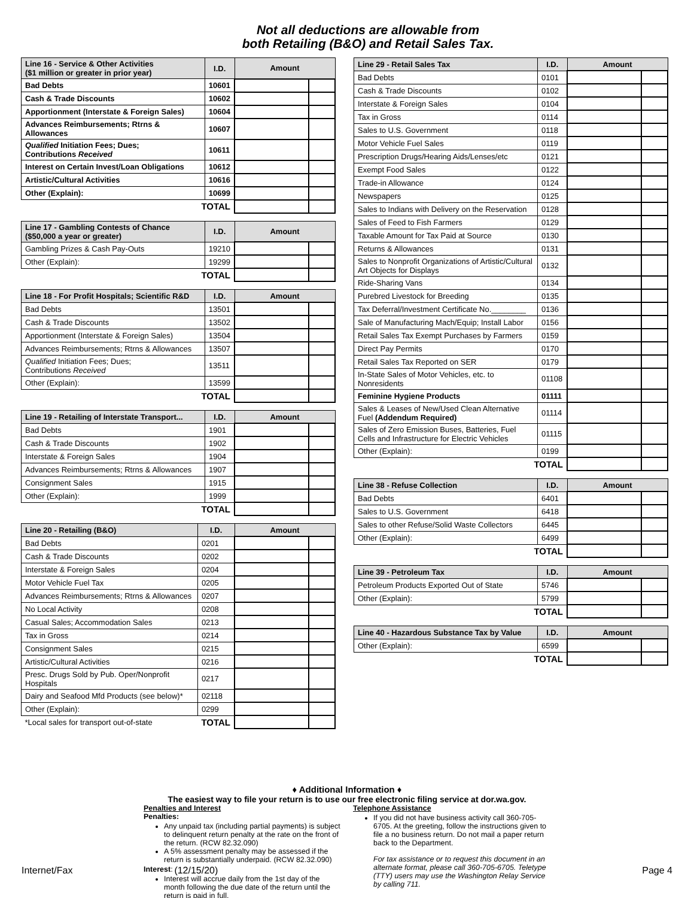Not all deductions are allowable from
both Retailing (B&O) and Retail Sales Tax.
| Line 16 - Service & Other Activities ($1 million or greater in prior year) | I.D. | Amount | |
| --- | --- | --- | --- |
| Bad Debts | 10601 | | |
| Cash & Trade Discounts | 10602 | | |
| Apportionment (Interstate & Foreign Sales) | 10604 | | |
| Advances Reimbursements; Rtrns & Allowances | 10607 | | |
| Qualified Initiation Fees; Dues; Contributions Received | 10611 | | |
| Interest on Certain Invest/Loan Obligations | 10612 | | |
| Artistic/Cultural Activities | 10616 | | |
| Other (Explain): | 10699 | | |
| TOTAL | | | |
| Line 17 - Gambling Contests of Chance ($50,000 a year or greater) | I.D. | Amount | |
| --- | --- | --- | --- |
| Gambling Prizes & Cash Pay-Outs | 19210 | | |
| Other (Explain): | 19299 | | |
| TOTAL | | | |
| Line 18 - For Profit Hospitals; Scientific R&D | I.D. | Amount | |
| --- | --- | --- | --- |
| Bad Debts | 13501 | | |
| Cash & Trade Discounts | 13502 | | |
| Apportionment (Interstate & Foreign Sales) | 13504 | | |
| Advances Reimbursements; Rtrns & Allowances | 13507 | | |
| Qualified Initiation Fees; Dues; Contributions Received | 13511 | | |
| Other (Explain): | 13599 | | |
| TOTAL | | | |
| Line 19 - Retailing of Interstate Transport... | I.D. | Amount | |
| --- | --- | --- | --- |
| Bad Debts | 1901 | | |
| Cash & Trade Discounts | 1902 | | |
| Interstate & Foreign Sales | 1904 | | |
| Advances Reimbursements; Rtrns & Allowances | 1907 | | |
| Consignment Sales | 1915 | | |
| Other (Explain): | 1999 | | |
| TOTAL | | | |
| Line 20 - Retailing (B&O) | I.D. | Amount | |
| --- | --- | --- | --- |
| Bad Debts | 0201 | | |
| Cash & Trade Discounts | 0202 | | |
| Interstate & Foreign Sales | 0204 | | |
| Motor Vehicle Fuel Tax | 0205 | | |
| Advances Reimbursements; Rtrns & Allowances | 0207 | | |
| No Local Activity | 0208 | | |
| Casual Sales; Accommodation Sales | 0213 | | |
| Tax in Gross | 0214 | | |
| Consignment Sales | 0215 | | |
| Artistic/Cultural Activities | 0216 | | |
| Presc. Drugs Sold by Pub. Oper/Nonprofit Hospitals | 0217 | | |
| Dairy and Seafood Mfd Products (see below)* | 02118 | | |
| Other (Explain): | 0299 | | |
| *Local sales for transport out-of-state | TOTAL | | |
| Line 29 - Retail Sales Tax | I.D. | Amount | |
| --- | --- | --- | --- |
| Bad Debts | 0101 | | |
| Cash & Trade Discounts | 0102 | | |
| Interstate & Foreign Sales | 0104 | | |
| Tax in Gross | 0114 | | |
| Sales to U.S. Government | 0118 | | |
| Motor Vehicle Fuel Sales | 0119 | | |
| Prescription Drugs/Hearing Aids/Lenses/etc | 0121 | | |
| Exempt Food Sales | 0122 | | |
| Trade-in Allowance | 0124 | | |
| Newspapers | 0125 | | |
| Sales to Indians with Delivery on the Reservation | 0128 | | |
| Sales of Feed to Fish Farmers | 0129 | | |
| Taxable Amount for Tax Paid at Source | 0130 | | |
| Returns & Allowances | 0131 | | |
| Sales to Nonprofit Organizations of Artistic/Cultural Art Objects for Displays | 0132 | | |
| Ride-Sharing Vans | 0134 | | |
| Purebred Livestock for Breeding | 0135 | | |
| Tax Deferral/Investment Certificate No.________ | 0136 | | |
| Sale of Manufacturing Mach/Equip; Install Labor | 0156 | | |
| Retail Sales Tax Exempt Purchases by Farmers | 0159 | | |
| Direct Pay Permits | 0170 | | |
| Retail Sales Tax Reported on SER | 0179 | | |
| In-State Sales of Motor Vehicles, etc. to Nonresidents | 01108 | | |
| Feminine Hygiene Products | 01111 | | |
| Sales & Leases of New/Used Clean Alternative Fuel (Addendum Required) | 01114 | | |
| Sales of Zero Emission Buses, Batteries, Fuel Cells and Infrastructure for Electric Vehicles | 01115 | | |
| Other (Explain): | 0199 | | |
| TOTAL | | | |
| Line 38 - Refuse Collection | I.D. | Amount | |
| --- | --- | --- | --- |
| Bad Debts | 6401 | | |
| Sales to U.S. Government | 6418 | | |
| Sales to other Refuse/Solid Waste Collectors | 6445 | | |
| Other (Explain): | 6499 | | |
| TOTAL | | | |
| Line 39 - Petroleum Tax | I.D. | Amount | |
| --- | --- | --- | --- |
| Petroleum Products Exported Out of State | 5746 | | |
| Other (Explain): | 5799 | | |
| TOTAL | | | |
| Line 40 - Hazardous Substance Tax by Value | I.D. | Amount | |
| --- | --- | --- | --- |
| Other (Explain): | 6599 | | |
| TOTAL | | | |
♦ Additional Information ♦
The easiest way to file your return is to use our free electronic filing service at dor.wa.gov.
Penalties and Interest
Penalties:
Any unpaid tax (including partial payments) is subject to delinquent return penalty at the rate on the front of the return. (RCW 82.32.090)
A 5% assessment penalty may be assessed if the return is substantially underpaid. (RCW 82.32.090)
Interest:
Interest will accrue daily from the 1st day of the month following the due date of the return until the return is paid in full.
Telephone Assistance
If you did not have business activity call 360-705-6705. At the greeting, follow the instructions given to file a no business return. Do not mail a paper return back to the Department.
For tax assistance or to request this document in an alternate format, please call 360-705-6705. Teletype (TTY) users may use the Washington Relay Service by calling 711.
Internet/Fax (12/15/20) Page 4